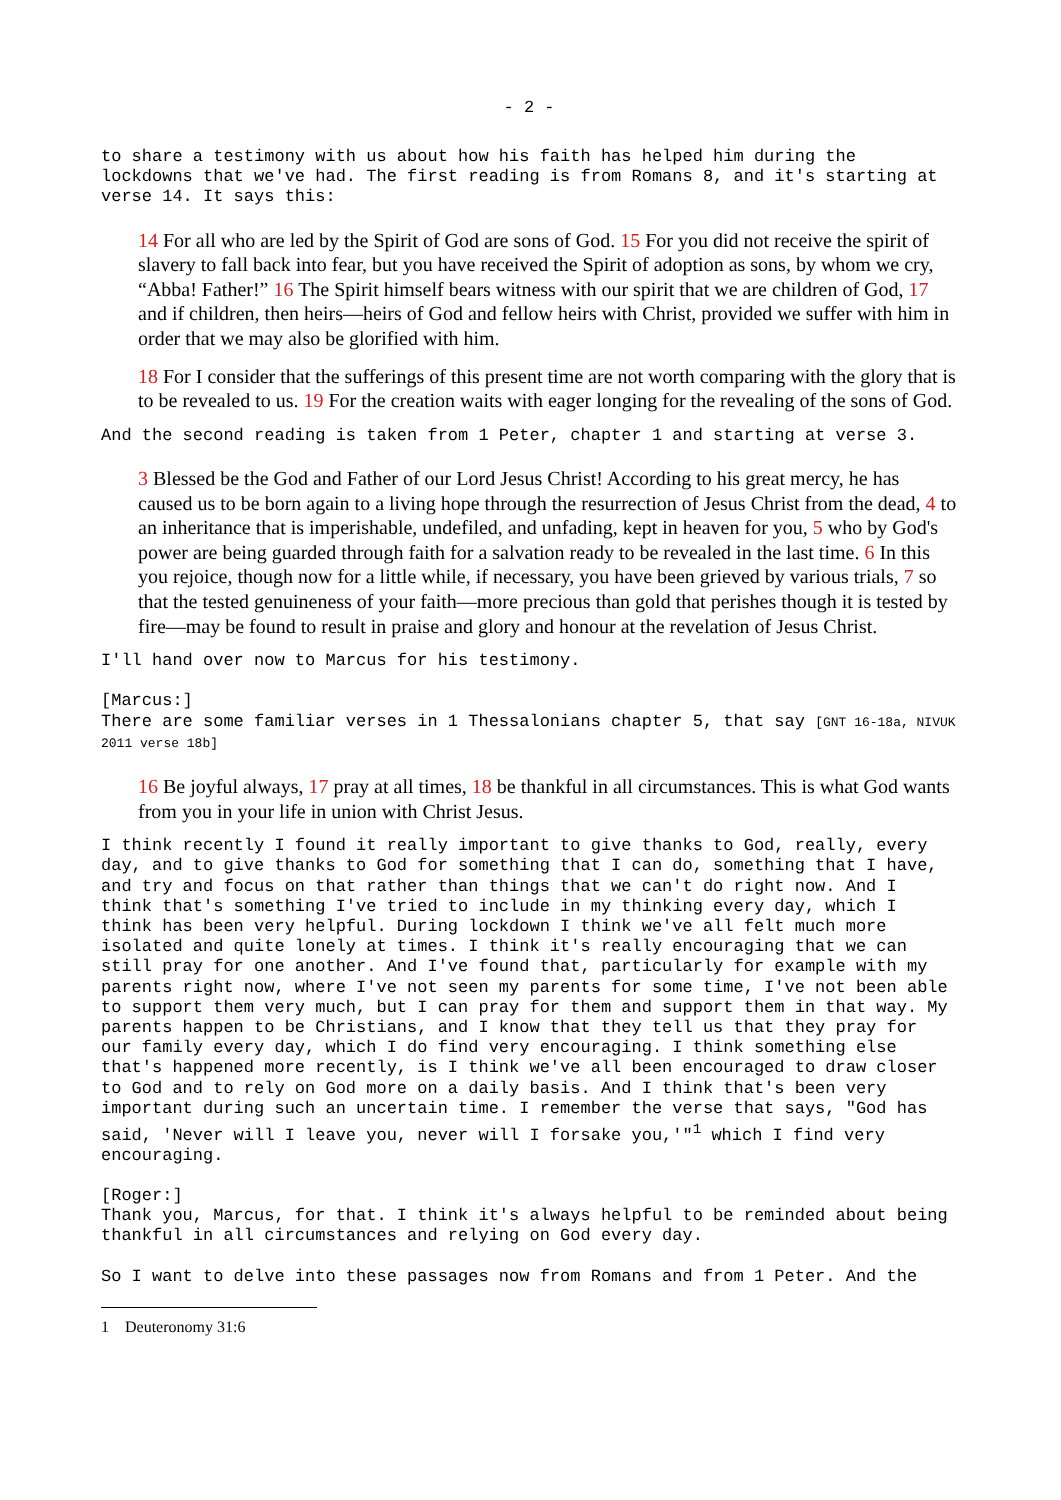- 2 -
to share a testimony with us about how his faith has helped him during the lockdowns that we've had. The first reading is from Romans 8, and it's starting at verse 14. It says this:
14 For all who are led by the Spirit of God are sons of God. 15 For you did not receive the spirit of slavery to fall back into fear, but you have received the Spirit of adoption as sons, by whom we cry, “Abba! Father!” 16 The Spirit himself bears witness with our spirit that we are children of God, 17 and if children, then heirs—heirs of God and fellow heirs with Christ, provided we suffer with him in order that we may also be glorified with him.
18 For I consider that the sufferings of this present time are not worth comparing with the glory that is to be revealed to us. 19 For the creation waits with eager longing for the revealing of the sons of God.
And the second reading is taken from 1 Peter, chapter 1 and starting at verse 3.
3 Blessed be the God and Father of our Lord Jesus Christ! According to his great mercy, he has caused us to be born again to a living hope through the resurrection of Jesus Christ from the dead, 4 to an inheritance that is imperishable, undefiled, and unfading, kept in heaven for you, 5 who by God's power are being guarded through faith for a salvation ready to be revealed in the last time. 6 In this you rejoice, though now for a little while, if necessary, you have been grieved by various trials, 7 so that the tested genuineness of your faith—more precious than gold that perishes though it is tested by fire—may be found to result in praise and glory and honour at the revelation of Jesus Christ.
I'll hand over now to Marcus for his testimony.
[Marcus:]
There are some familiar verses in 1 Thessalonians chapter 5, that say [GNT 16-18a, NIVUK 2011 verse 18b]
16 Be joyful always, 17 pray at all times, 18 be thankful in all circumstances. This is what God wants from you in your life in union with Christ Jesus.
I think recently I found it really important to give thanks to God, really, every day, and to give thanks to God for something that I can do, something that I have, and try and focus on that rather than things that we can't do right now. And I think that's something I've tried to include in my thinking every day, which I think has been very helpful. During lockdown I think we've all felt much more isolated and quite lonely at times. I think it's really encouraging that we can still pray for one another. And I've found that, particularly for example with my parents right now, where I've not seen my parents for some time, I've not been able to support them very much, but I can pray for them and support them in that way. My parents happen to be Christians, and I know that they tell us that they pray for our family every day, which I do find very encouraging. I think something else that's happened more recently, is I think we've all been encouraged to draw closer to God and to rely on God more on a daily basis. And I think that's been very important during such an uncertain time. I remember the verse that says, "God has said, 'Never will I leave you, never will I forsake you,'"<sup>1</sup> which I find very encouraging.
[Roger:]
Thank you, Marcus, for that. I think it's always helpful to be reminded about being thankful in all circumstances and relying on God every day.
So I want to delve into these passages now from Romans and from 1 Peter. And the
1 Deuteronomy 31:6